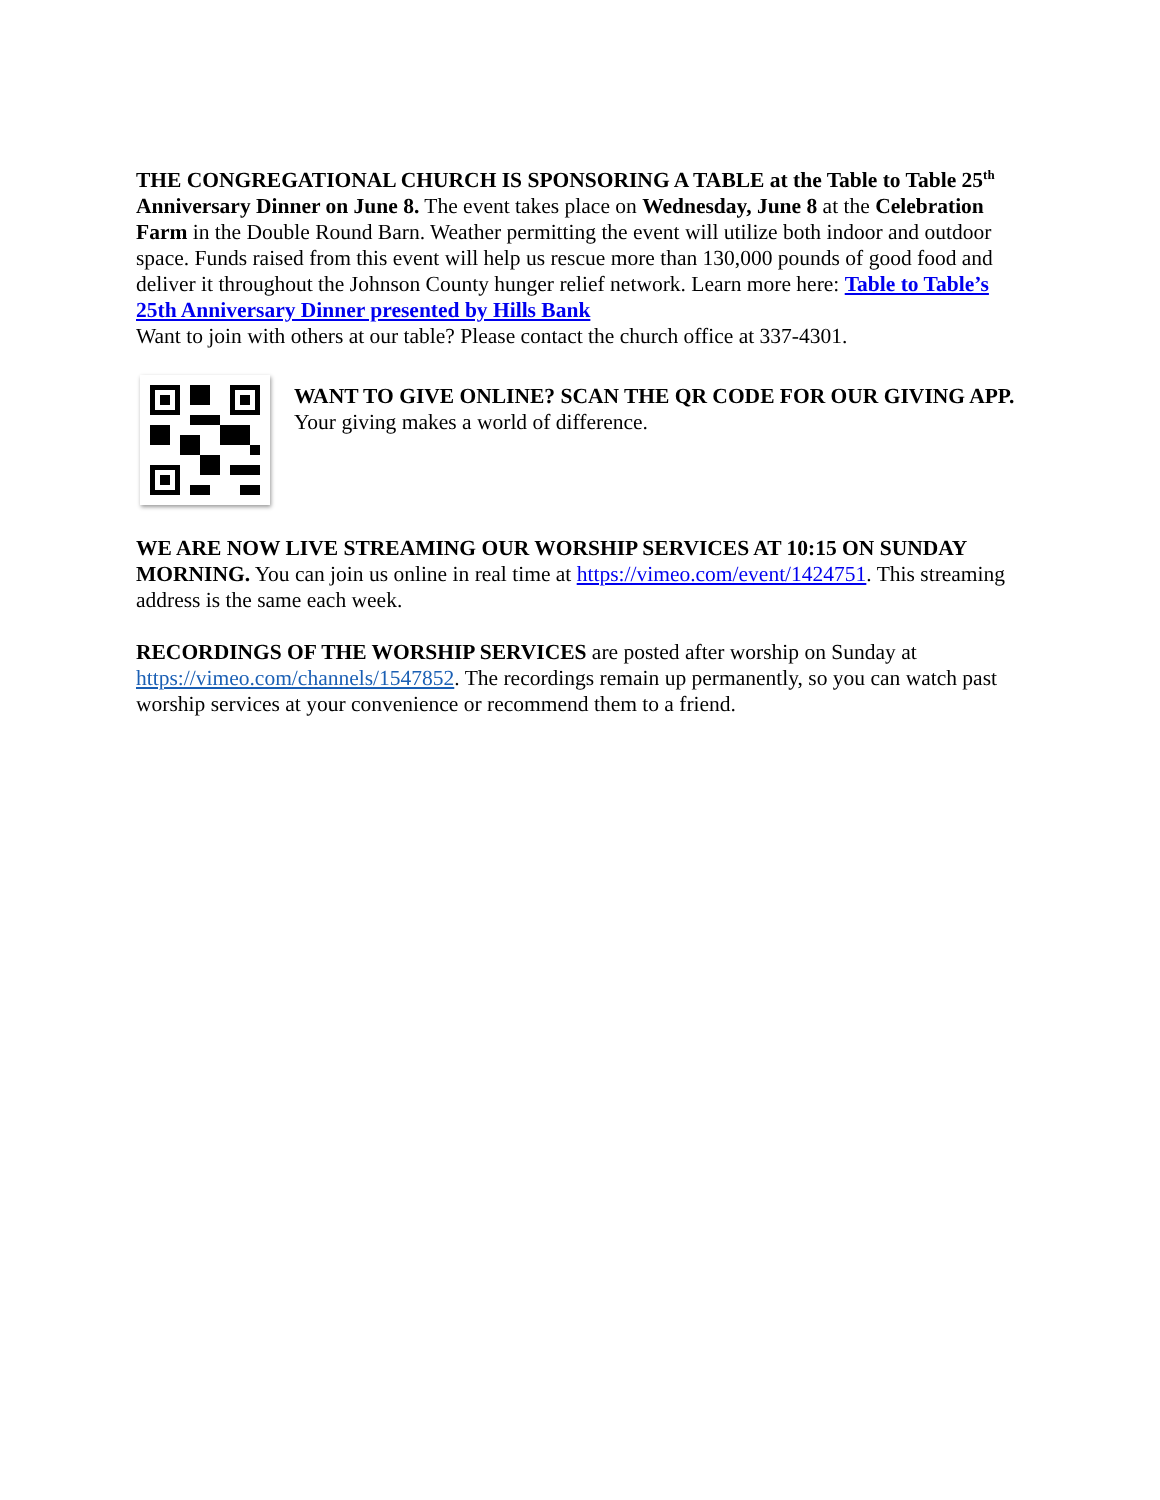THE CONGREGATIONAL CHURCH IS SPONSORING A TABLE at the Table to Table 25<sup>th</sup> Anniversary Dinner on June 8. The event takes place on Wednesday, June 8 at the Celebration Farm in the Double Round Barn. Weather permitting the event will utilize both indoor and outdoor space. Funds raised from this event will help us rescue more than 130,000 pounds of good food and deliver it throughout the Johnson County hunger relief network. Learn more here: Table to Table’s 25th Anniversary Dinner presented by Hills Bank
Want to join with others at our table? Please contact the church office at 337-4301.
WANT TO GIVE ONLINE? SCAN THE QR CODE FOR OUR GIVING APP. Your giving makes a world of difference.
WE ARE NOW LIVE STREAMING OUR WORSHIP SERVICES AT 10:15 ON SUNDAY MORNING. You can join us online in real time at https://vimeo.com/event/1424751. This streaming address is the same each week.
RECORDINGS OF THE WORSHIP SERVICES are posted after worship on Sunday at https://vimeo.com/channels/1547852. The recordings remain up permanently, so you can watch past worship services at your convenience or recommend them to a friend.